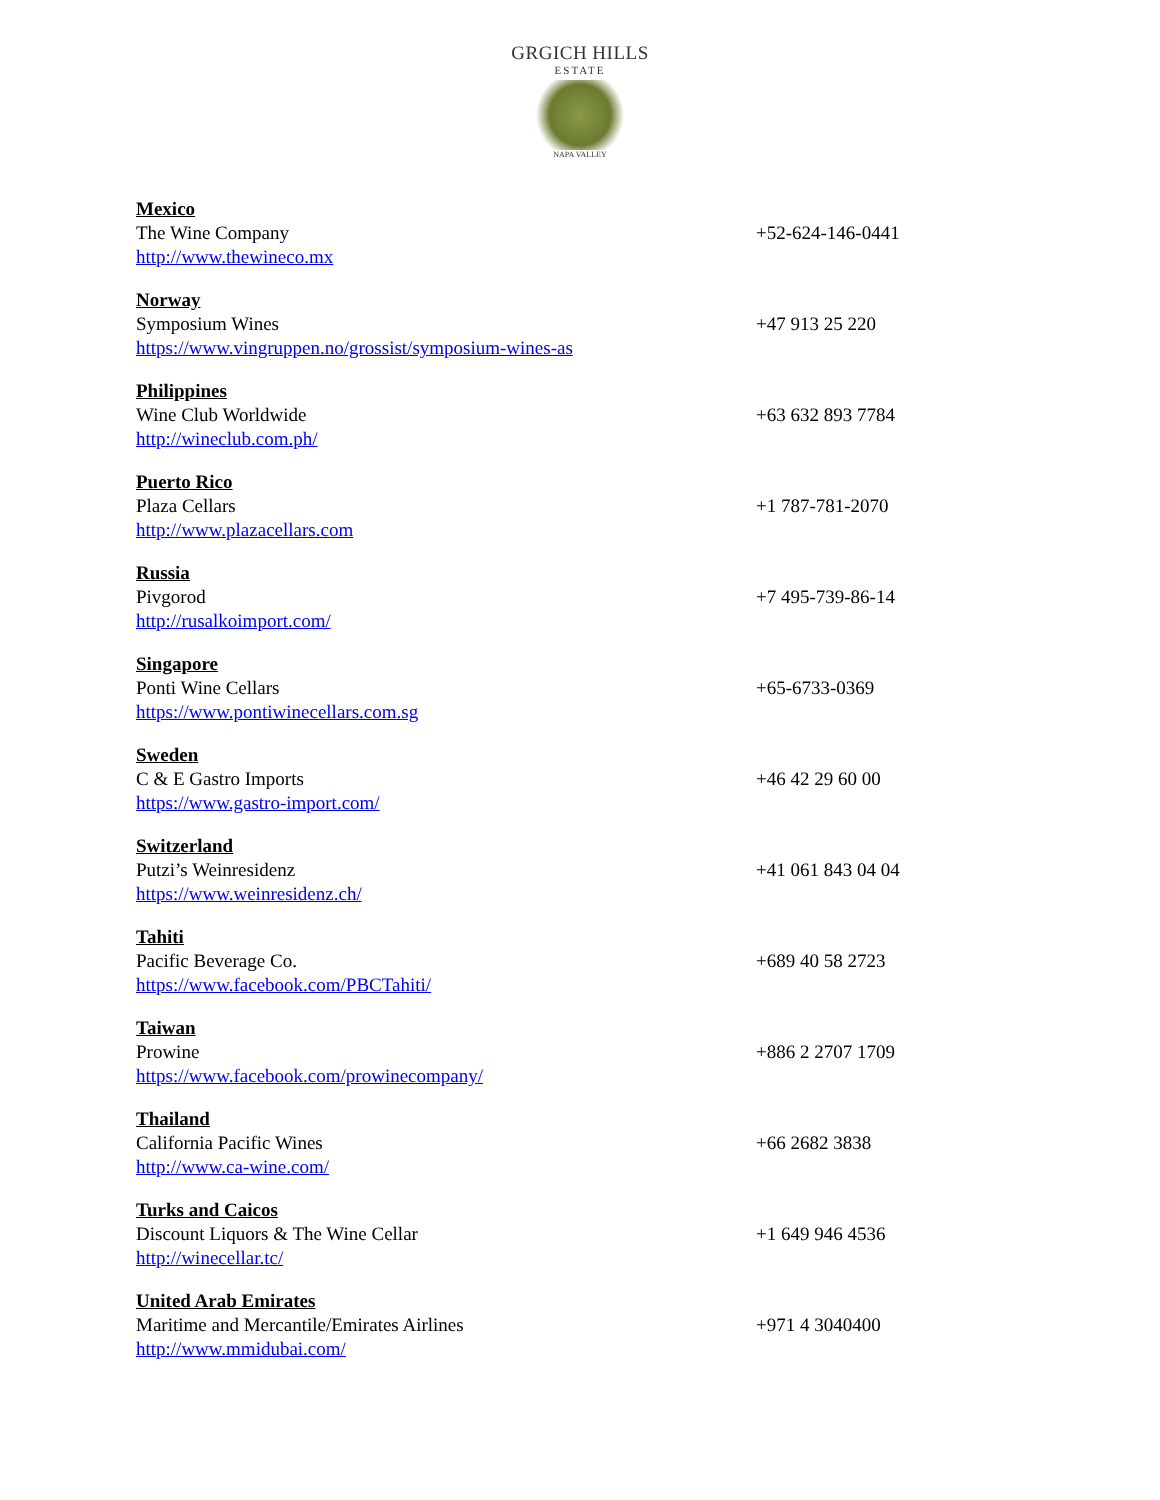GRGICH HILLS
ESTATE
NAPA VALLEY
Mexico
The Wine Company +52-624-146-0441
http://www.thewineco.mx
Norway
Symposium Wines +47 913 25 220
https://www.vingruppen.no/grossist/symposium-wines-as
Philippines
Wine Club Worldwide +63 632 893 7784
http://wineclub.com.ph/
Puerto Rico
Plaza Cellars +1 787-781-2070
http://www.plazacellars.com
Russia
Pivgorod +7 495-739-86-14
http://rusalkoimport.com/
Singapore
Ponti Wine Cellars +65-6733-0369
https://www.pontiwinecellars.com.sg
Sweden
C & E Gastro Imports +46 42 29 60 00
https://www.gastro-import.com/
Switzerland
Putzi’s Weinresidenz +41 061 843 04 04
https://www.weinresidenz.ch/
Tahiti
Pacific Beverage Co. +689 40 58 2723
https://www.facebook.com/PBCTahiti/
Taiwan
Prowine +886 2 2707 1709
https://www.facebook.com/prowinecompany/
Thailand
California Pacific Wines +66 2682 3838
http://www.ca-wine.com/
Turks and Caicos
Discount Liquors & The Wine Cellar +1 649 946 4536
http://winecellar.tc/
United Arab Emirates
Maritime and Mercantile/Emirates Airlines +971 4 3040400
http://www.mmidubai.com/